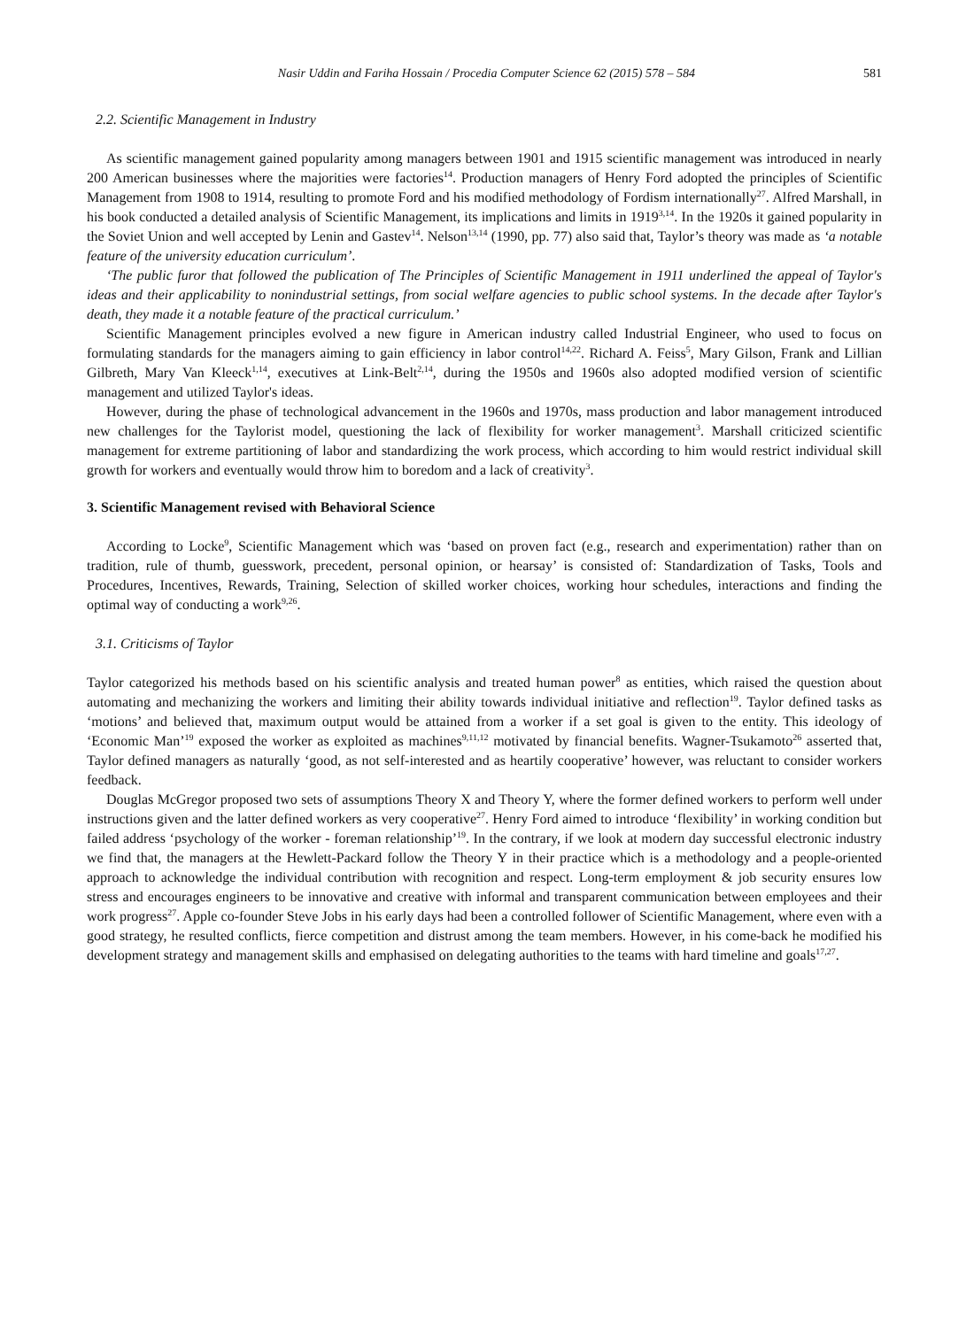Nasir Uddin and Fariha Hossain / Procedia Computer Science 62 (2015) 578 – 584 581
2.2. Scientific Management in Industry
As scientific management gained popularity among managers between 1901 and 1915 scientific management was introduced in nearly 200 American businesses where the majorities were factories<sup>14</sup>. Production managers of Henry Ford adopted the principles of Scientific Management from 1908 to 1914, resulting to promote Ford and his modified methodology of Fordism internationally<sup>27</sup>. Alfred Marshall, in his book conducted a detailed analysis of Scientific Management, its implications and limits in 1919<sup>3,14</sup>. In the 1920s it gained popularity in the Soviet Union and well accepted by Lenin and Gastev<sup>14</sup>. Nelson<sup>13,14</sup> (1990, pp. 77) also said that, Taylor’s theory was made as ‘a notable feature of the university education curriculum’.
‘The public furor that followed the publication of The Principles of Scientific Management in 1911 underlined the appeal of Taylor's ideas and their applicability to nonindustrial settings, from social welfare agencies to public school systems. In the decade after Taylor's death, they made it a notable feature of the practical curriculum.’
Scientific Management principles evolved a new figure in American industry called Industrial Engineer, who used to focus on formulating standards for the managers aiming to gain efficiency in labor control<sup>14,22</sup>. Richard A. Feiss<sup>5</sup>, Mary Gilson, Frank and Lillian Gilbreth, Mary Van Kleeck<sup>1,14</sup>, executives at Link-Belt<sup>2,14</sup>, during the 1950s and 1960s also adopted modified version of scientific management and utilized Taylor's ideas.
However, during the phase of technological advancement in the 1960s and 1970s, mass production and labor management introduced new challenges for the Taylorist model, questioning the lack of flexibility for worker management<sup>3</sup>. Marshall criticized scientific management for extreme partitioning of labor and standardizing the work process, which according to him would restrict individual skill growth for workers and eventually would throw him to boredom and a lack of creativity<sup>3</sup>.
3. Scientific Management revised with Behavioral Science
According to Locke<sup>9</sup>, Scientific Management which was ‘based on proven fact (e.g., research and experimentation) rather than on tradition, rule of thumb, guesswork, precedent, personal opinion, or hearsay’ is consisted of: Standardization of Tasks, Tools and Procedures, Incentives, Rewards, Training, Selection of skilled worker choices, working hour schedules, interactions and finding the optimal way of conducting a work<sup>9,26</sup>.
3.1. Criticisms of Taylor
Taylor categorized his methods based on his scientific analysis and treated human power<sup>8</sup> as entities, which raised the question about automating and mechanizing the workers and limiting their ability towards individual initiative and reflection<sup>19</sup>. Taylor defined tasks as ‘motions’ and believed that, maximum output would be attained from a worker if a set goal is given to the entity. This ideology of ‘Economic Man’<sup>19</sup> exposed the worker as exploited as machines<sup>9,11,12</sup> motivated by financial benefits. Wagner-Tsukamoto<sup>26</sup> asserted that, Taylor defined managers as naturally ‘good, as not self-interested and as heartily cooperative’ however, was reluctant to consider workers feedback.
Douglas McGregor proposed two sets of assumptions Theory X and Theory Y, where the former defined workers to perform well under instructions given and the latter defined workers as very cooperative<sup>27</sup>. Henry Ford aimed to introduce ‘flexibility’ in working condition but failed address ‘psychology of the worker - foreman relationship’<sup>19</sup>. In the contrary, if we look at modern day successful electronic industry we find that, the managers at the Hewlett-Packard follow the Theory Y in their practice which is a methodology and a people-oriented approach to acknowledge the individual contribution with recognition and respect. Long-term employment & job security ensures low stress and encourages engineers to be innovative and creative with informal and transparent communication between employees and their work progress<sup>27</sup>. Apple co-founder Steve Jobs in his early days had been a controlled follower of Scientific Management, where even with a good strategy, he resulted conflicts, fierce competition and distrust among the team members. However, in his come-back he modified his development strategy and management skills and emphasised on delegating authorities to the teams with hard timeline and goals<sup>17,27</sup>.